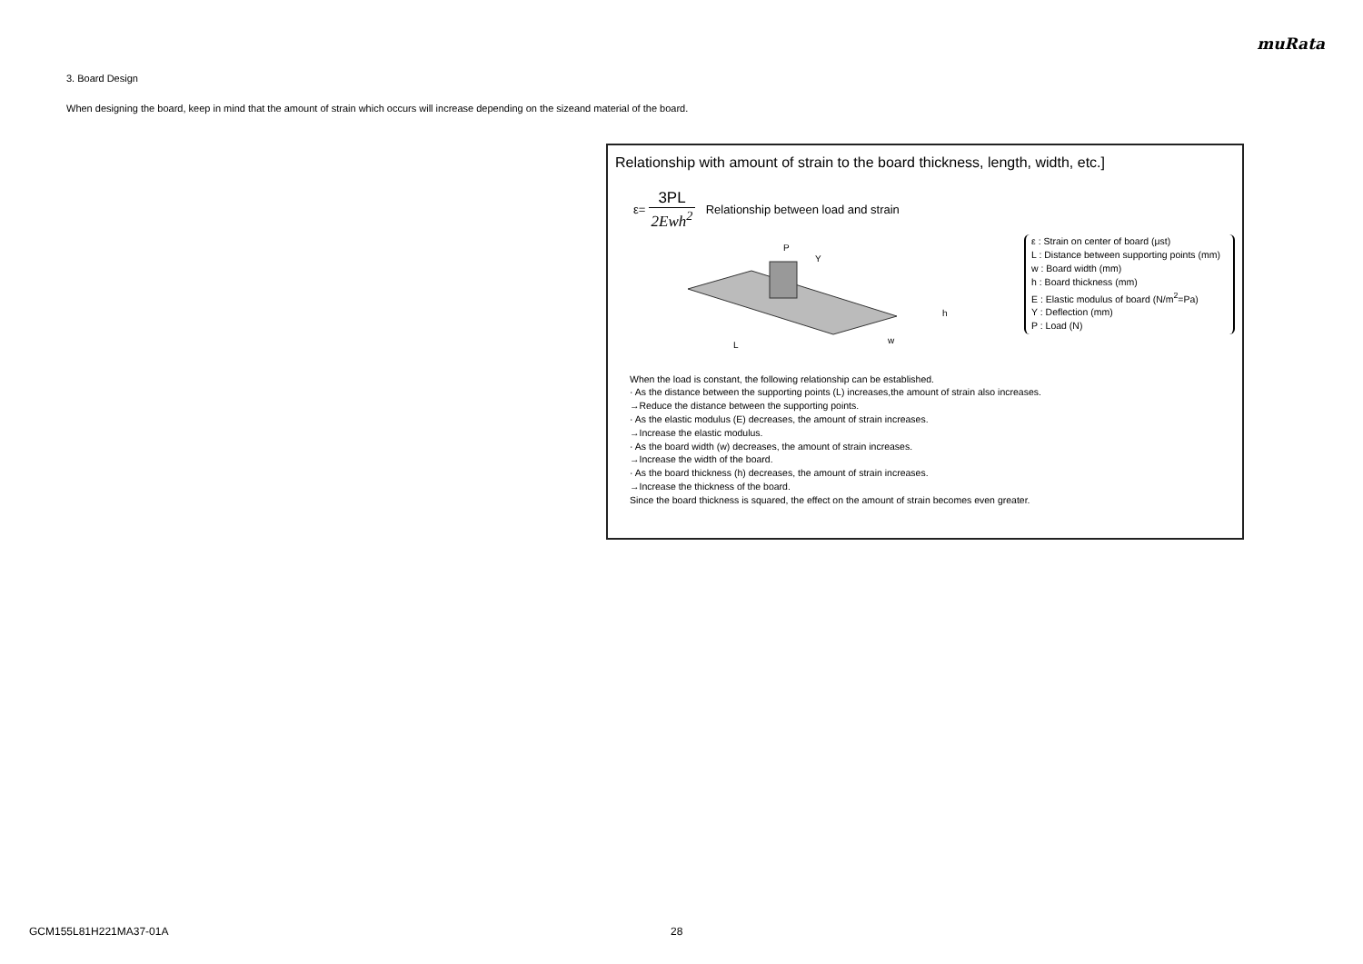muRata
3. Board Design
When designing the board, keep in mind that the amount of strain which occurs will increase depending on the sizeand material of the board.
Relationship with amount of strain to the board thickness, length, width, etc.]
ε=
3PL
2Ewh<sup>2</sup>
Relationship between load and strain
P
L
h
w
Y
ε : Strain on center of board (μst)
L : Distance between supporting points (mm)
w : Board width (mm)
h : Board thickness (mm)
E : Elastic modulus of board (N/m<sup>2</sup>=Pa)
Y : Deflection (mm)
P : Load (N)
When the load is constant, the following relationship can be established.
· As the distance between the supporting points (L) increases,the amount of strain also increases.
→Reduce the distance between the supporting points.
· As the elastic modulus (E) decreases, the amount of strain increases.
→Increase the elastic modulus.
· As the board width (w) decreases, the amount of strain increases.
→Increase the width of the board.
· As the board thickness (h) decreases, the amount of strain increases.
→Increase the thickness of the board.
Since the board thickness is squared, the effect on the amount of strain becomes even greater.
GCM155L81H221MA37-01A 28